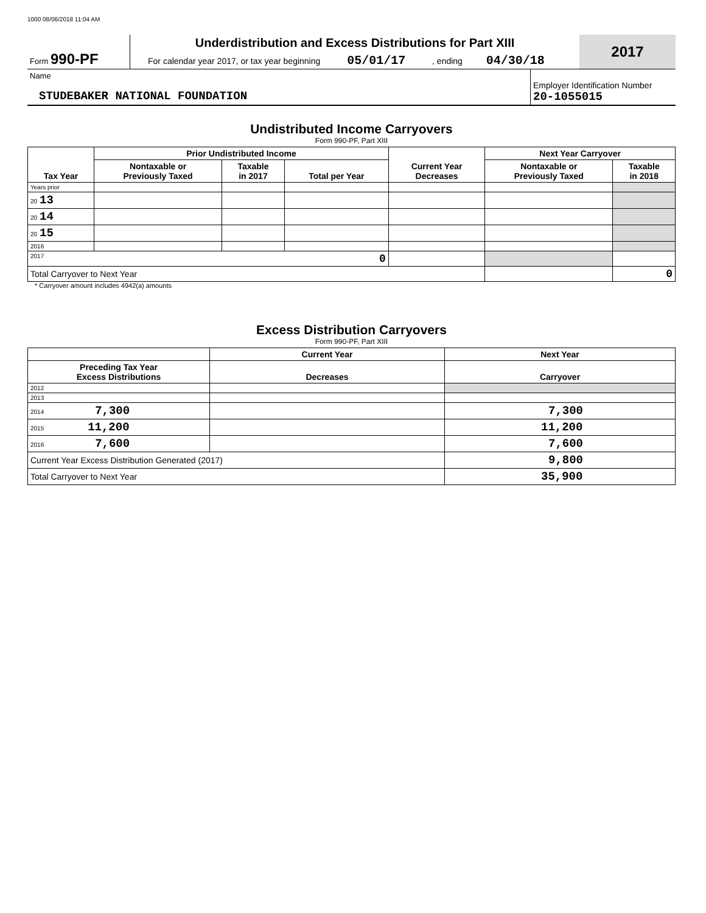1000 08/06/2018 11:04 AM
| Form 990-PF | Underdistribution and Excess Distributions for Part XIII For calendar year 2017, or tax year beginning 05/01/17 , ending 04/30/18 | 2017 |
| Name STUDEBAKER NATIONAL FOUNDATION | Employer Identification Number 20-1055015 |
Undistributed Income Carryovers
Form 990-PF, Part XIII
| Tax Year | Prior Undistributed Income | | | Current Year Decreases | Next Year Carryover | |
| --- | --- | --- | --- | --- | --- | --- |
| | Nontaxable or Previously Taxed | Taxable in 2017 | Total per Year | | Nontaxable or Previously Taxed | Taxable in 2018 |
| Years prior | | | | | | |
| 20 13 | | | | | | |
| 20 14 | | | | | | |
| 20 15 | | | | | | |
| 2016 | | | | | | |
| 2017 0 | | | | | | |
| Total Carryover to Next Year | | | | | | 0 |
* Carryover amount includes 4942(a) amounts
Excess Distribution Carryovers
Form 990-PF, Part XIII
| | Current Year | Next Year |
| --- | --- | --- |
| Preceding Tax Year Excess Distributions | Decreases | Carryover |
| 2012 | | |
| 2013 | | |
| 2014 7,300 | | 7,300 |
| 2015 11,200 | | 11,200 |
| 2016 7,600 | | 7,600 |
| Current Year Excess Distribution Generated (2017) | | 9,800 |
| Total Carryover to Next Year | | 35,900 |